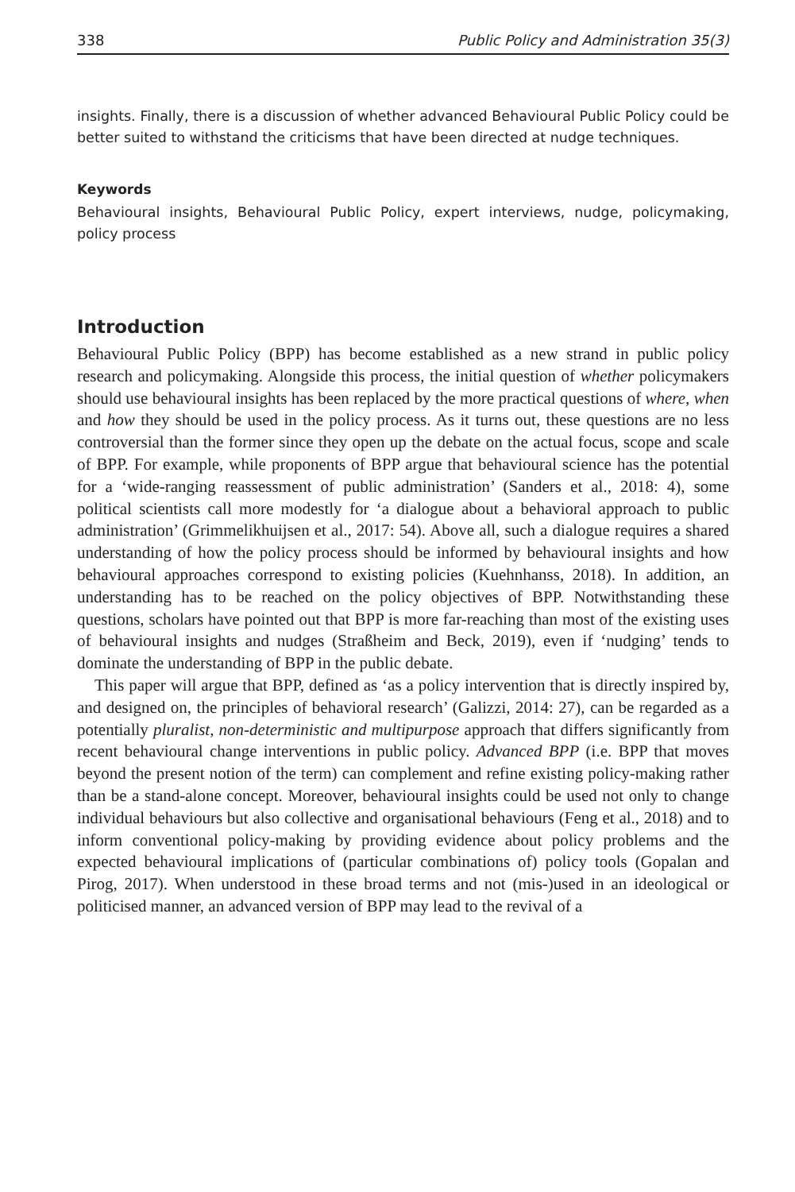338 Public Policy and Administration 35(3)
insights. Finally, there is a discussion of whether advanced Behavioural Public Policy could be better suited to withstand the criticisms that have been directed at nudge techniques.
Keywords
Behavioural insights, Behavioural Public Policy, expert interviews, nudge, policymaking, policy process
Introduction
Behavioural Public Policy (BPP) has become established as a new strand in public policy research and policymaking. Alongside this process, the initial question of whether policymakers should use behavioural insights has been replaced by the more practical questions of where, when and how they should be used in the policy process. As it turns out, these questions are no less controversial than the former since they open up the debate on the actual focus, scope and scale of BPP. For example, while proponents of BPP argue that behavioural science has the potential for a ‘wide-ranging reassessment of public administration’ (Sanders et al., 2018: 4), some political scientists call more modestly for ‘a dialogue about a behavioral approach to public administration’ (Grimmelikhuijsen et al., 2017: 54). Above all, such a dialogue requires a shared understanding of how the policy process should be informed by behavioural insights and how behavioural approaches correspond to existing policies (Kuehnhanss, 2018). In addition, an understanding has to be reached on the policy objectives of BPP. Notwithstanding these questions, scholars have pointed out that BPP is more far-reaching than most of the existing uses of behavioural insights and nudges (Straßheim and Beck, 2019), even if ‘nudging’ tends to dominate the understanding of BPP in the public debate.
This paper will argue that BPP, defined as ‘as a policy intervention that is directly inspired by, and designed on, the principles of behavioral research’ (Galizzi, 2014: 27), can be regarded as a potentially pluralist, non-deterministic and multipurpose approach that differs significantly from recent behavioural change interventions in public policy. Advanced BPP (i.e. BPP that moves beyond the present notion of the term) can complement and refine existing policy-making rather than be a stand-alone concept. Moreover, behavioural insights could be used not only to change individual behaviours but also collective and organisational behaviours (Feng et al., 2018) and to inform conventional policy-making by providing evidence about policy problems and the expected behavioural implications of (particular combinations of) policy tools (Gopalan and Pirog, 2017). When understood in these broad terms and not (mis-)used in an ideological or politicised manner, an advanced version of BPP may lead to the revival of a